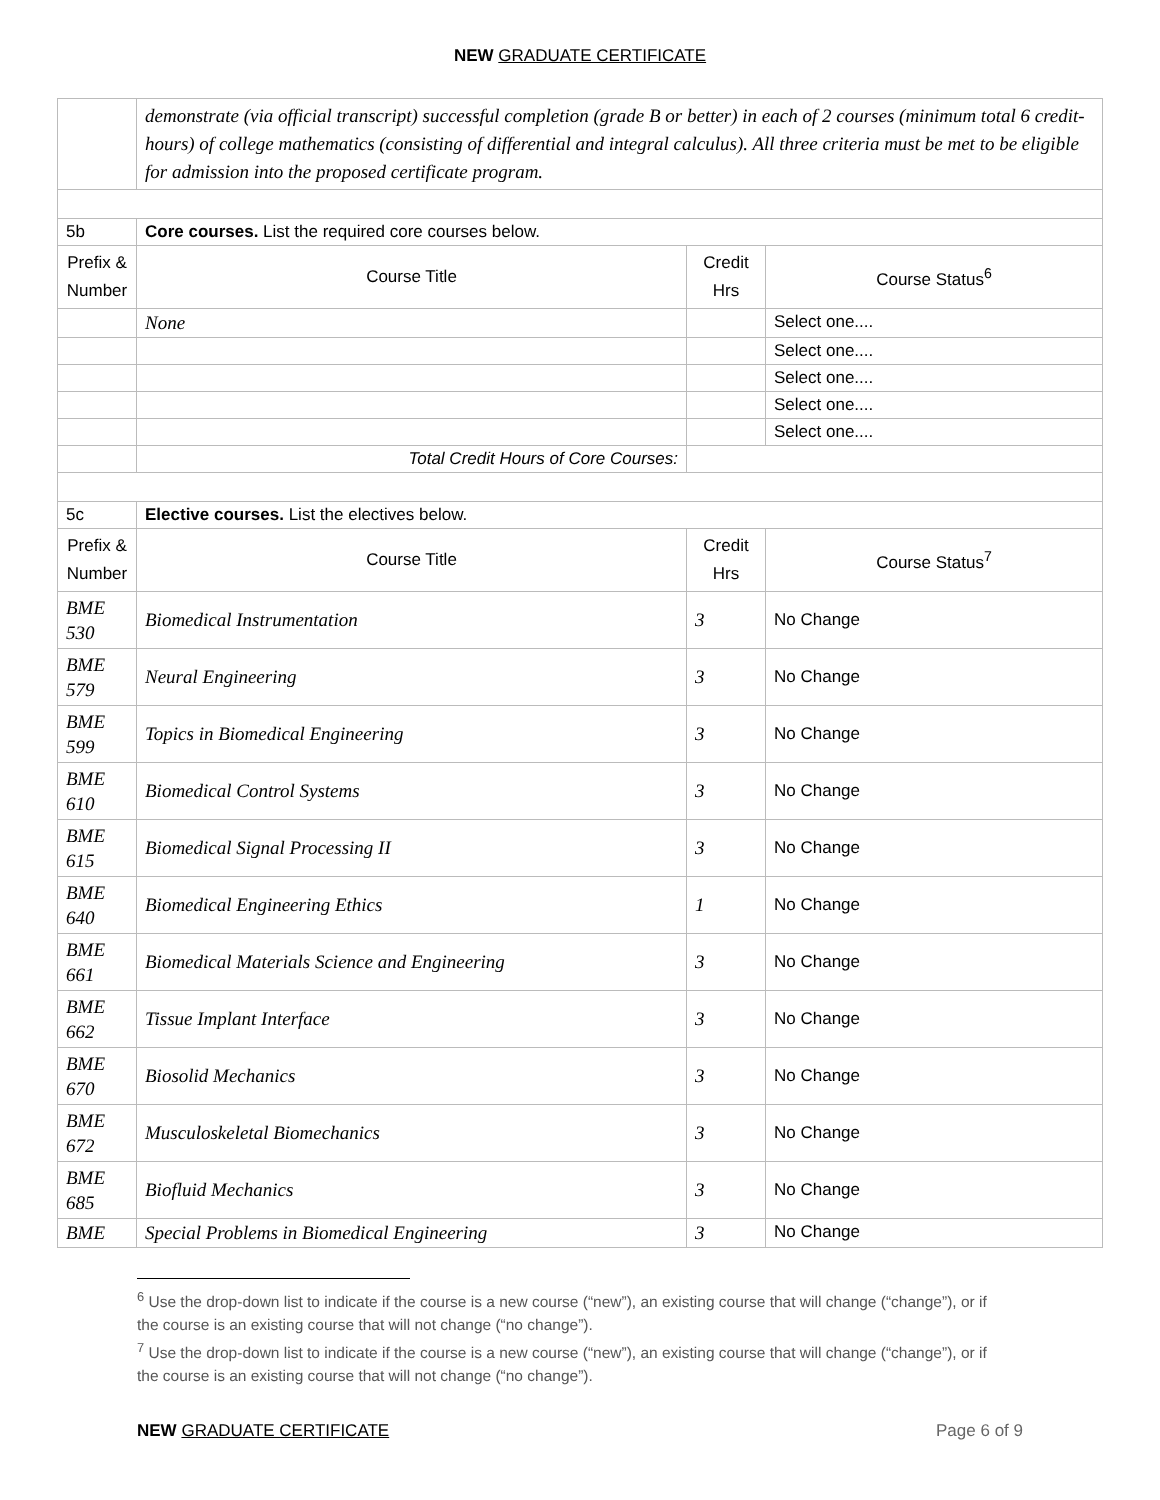NEW GRADUATE CERTIFICATE
| | demonstrate (via official transcript) successful completion (grade B or better) in each of 2 courses (minimum total 6 credit-hours) of college mathematics (consisting of differential and integral calculus). All three criteria must be met to be eligible for admission into the proposed certificate program. | | | |
| 5b | Core courses. List the required core courses below. | | | |
| Prefix & Number | | Course Title | Credit Hrs | Course Status<sup>6</sup> |
| | | None | | Select one.... |
| | | | | Select one.... |
| | | | | Select one.... |
| | | | | Select one.... |
| | | | | Select one.... |
| | | Total Credit Hours of Core Courses: | | |
| 5c | Elective courses. List the electives below. | | | |
| Prefix & Number | | Course Title | Credit Hrs | Course Status<sup>7</sup> |
| BME 530 | | Biomedical Instrumentation | 3 | No Change |
| BME 579 | | Neural Engineering | 3 | No Change |
| BME 599 | | Topics in Biomedical Engineering | 3 | No Change |
| BME 610 | | Biomedical Control Systems | 3 | No Change |
| BME 615 | | Biomedical Signal Processing II | 3 | No Change |
| BME 640 | | Biomedical Engineering Ethics | 1 | No Change |
| BME 661 | | Biomedical Materials Science and Engineering | 3 | No Change |
| BME 662 | | Tissue Implant Interface | 3 | No Change |
| BME 670 | | Biosolid Mechanics | 3 | No Change |
| BME 672 | | Musculoskeletal Biomechanics | 3 | No Change |
| BME 685 | | Biofluid Mechanics | 3 | No Change |
| BME | | Special Problems in Biomedical Engineering | 3 | No Change |
<sup>6</sup> Use the drop-down list to indicate if the course is a new course (“new”), an existing course that will change (“change”), or if the course is an existing course that will not change (“no change”).
<sup>7</sup> Use the drop-down list to indicate if the course is a new course (“new”), an existing course that will change (“change”), or if the course is an existing course that will not change (“no change”).
NEW GRADUATE CERTIFICATE Page 6 of 9